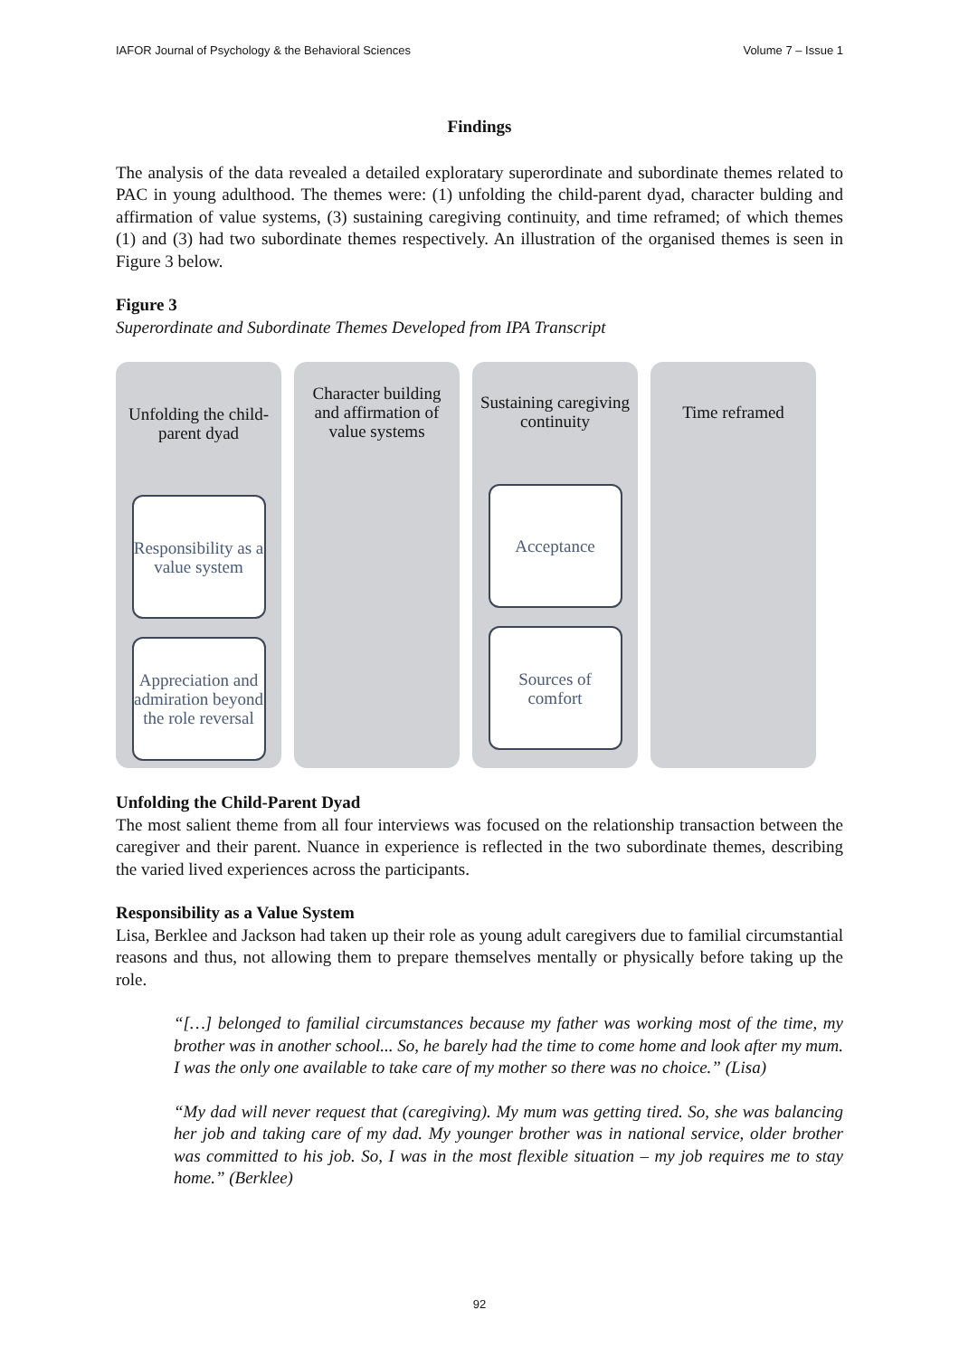IAFOR Journal of Psychology & the Behavioral Sciences Volume 7 – Issue 1
Findings
The analysis of the data revealed a detailed exploratary superordinate and subordinate themes related to PAC in young adulthood. The themes were: (1) unfolding the child-parent dyad, character bulding and affirmation of value systems, (3) sustaining caregiving continuity, and time reframed; of which themes (1) and (3) had two subordinate themes respectively. An illustration of the organised themes is seen in Figure 3 below.
Figure 3
Superordinate and Subordinate Themes Developed from IPA Transcript
Unfolding the child-parent dyad
Responsibility as a value system
Appreciation and admiration beyond the role reversal
Character building and affirmation of value systems
Sustaining caregiving continuity
Acceptance
Sources of comfort
Time reframed
Unfolding the Child-Parent Dyad
The most salient theme from all four interviews was focused on the relationship transaction between the caregiver and their parent. Nuance in experience is reflected in the two subordinate themes, describing the varied lived experiences across the participants.
Responsibility as a Value System
Lisa, Berklee and Jackson had taken up their role as young adult caregivers due to familial circumstantial reasons and thus, not allowing them to prepare themselves mentally or physically before taking up the role.
“[…] belonged to familial circumstances because my father was working most of the time, my brother was in another school... So, he barely had the time to come home and look after my mum. I was the only one available to take care of my mother so there was no choice.” (Lisa)
“My dad will never request that (caregiving). My mum was getting tired. So, she was balancing her job and taking care of my dad. My younger brother was in national service, older brother was committed to his job. So, I was in the most flexible situation – my job requires me to stay home.” (Berklee)
92